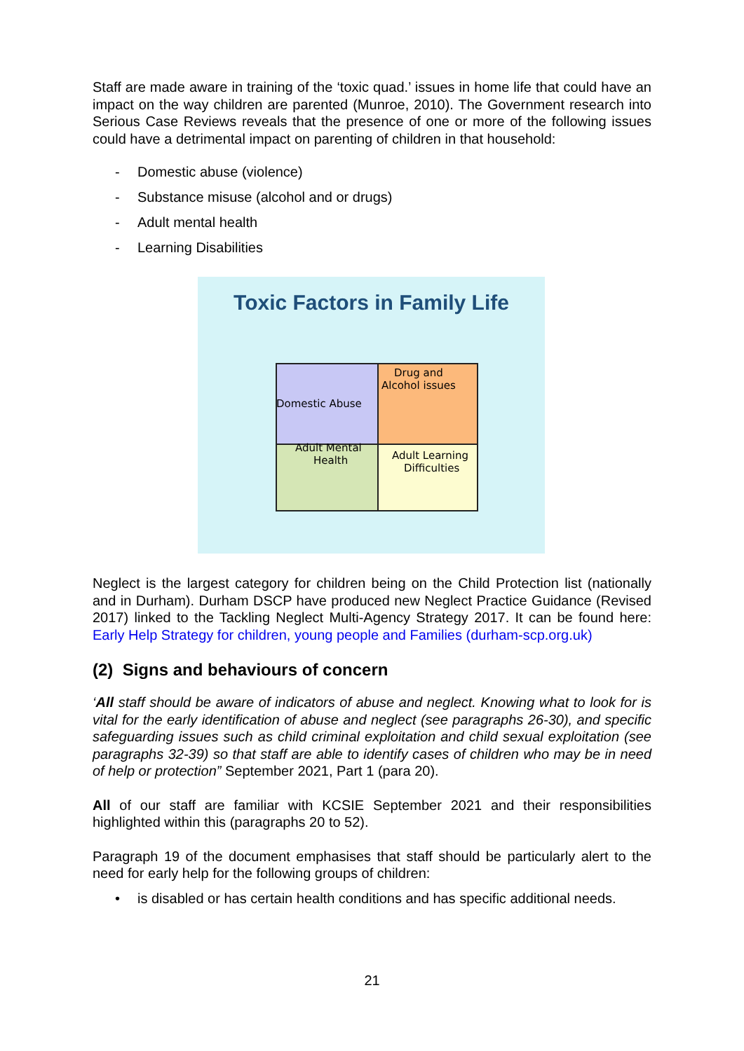Staff are made aware in training of the ‘toxic quad.’ issues in home life that could have an impact on the way children are parented (Munroe, 2010). The Government research into Serious Case Reviews reveals that the presence of one or more of the following issues could have a detrimental impact on parenting of children in that household:
- Domestic abuse (violence)
- Substance misuse (alcohol and or drugs)
- Adult mental health
- Learning Disabilities
Toxic Factors in Family Life
Domestic Abuse
Drug and
Alcohol issues
Adult Mental
Health
Adult Learning
Difficulties
Neglect is the largest category for children being on the Child Protection list (nationally and in Durham). Durham DSCP have produced new Neglect Practice Guidance (Revised 2017) linked to the Tackling Neglect Multi-Agency Strategy 2017. It can be found here: Early Help Strategy for children, young people and Families (durham-scp.org.uk)
(2) Signs and behaviours of concern
‘All staff should be aware of indicators of abuse and neglect. Knowing what to look for is vital for the early identification of abuse and neglect (see paragraphs 26-30), and specific safeguarding issues such as child criminal exploitation and child sexual exploitation (see paragraphs 32-39) so that staff are able to identify cases of children who may be in need of help or protection” September 2021, Part 1 (para 20).
All of our staff are familiar with KCSIE September 2021 and their responsibilities highlighted within this (paragraphs 20 to 52).
Paragraph 19 of the document emphasises that staff should be particularly alert to the need for early help for the following groups of children:
• is disabled or has certain health conditions and has specific additional needs.
21